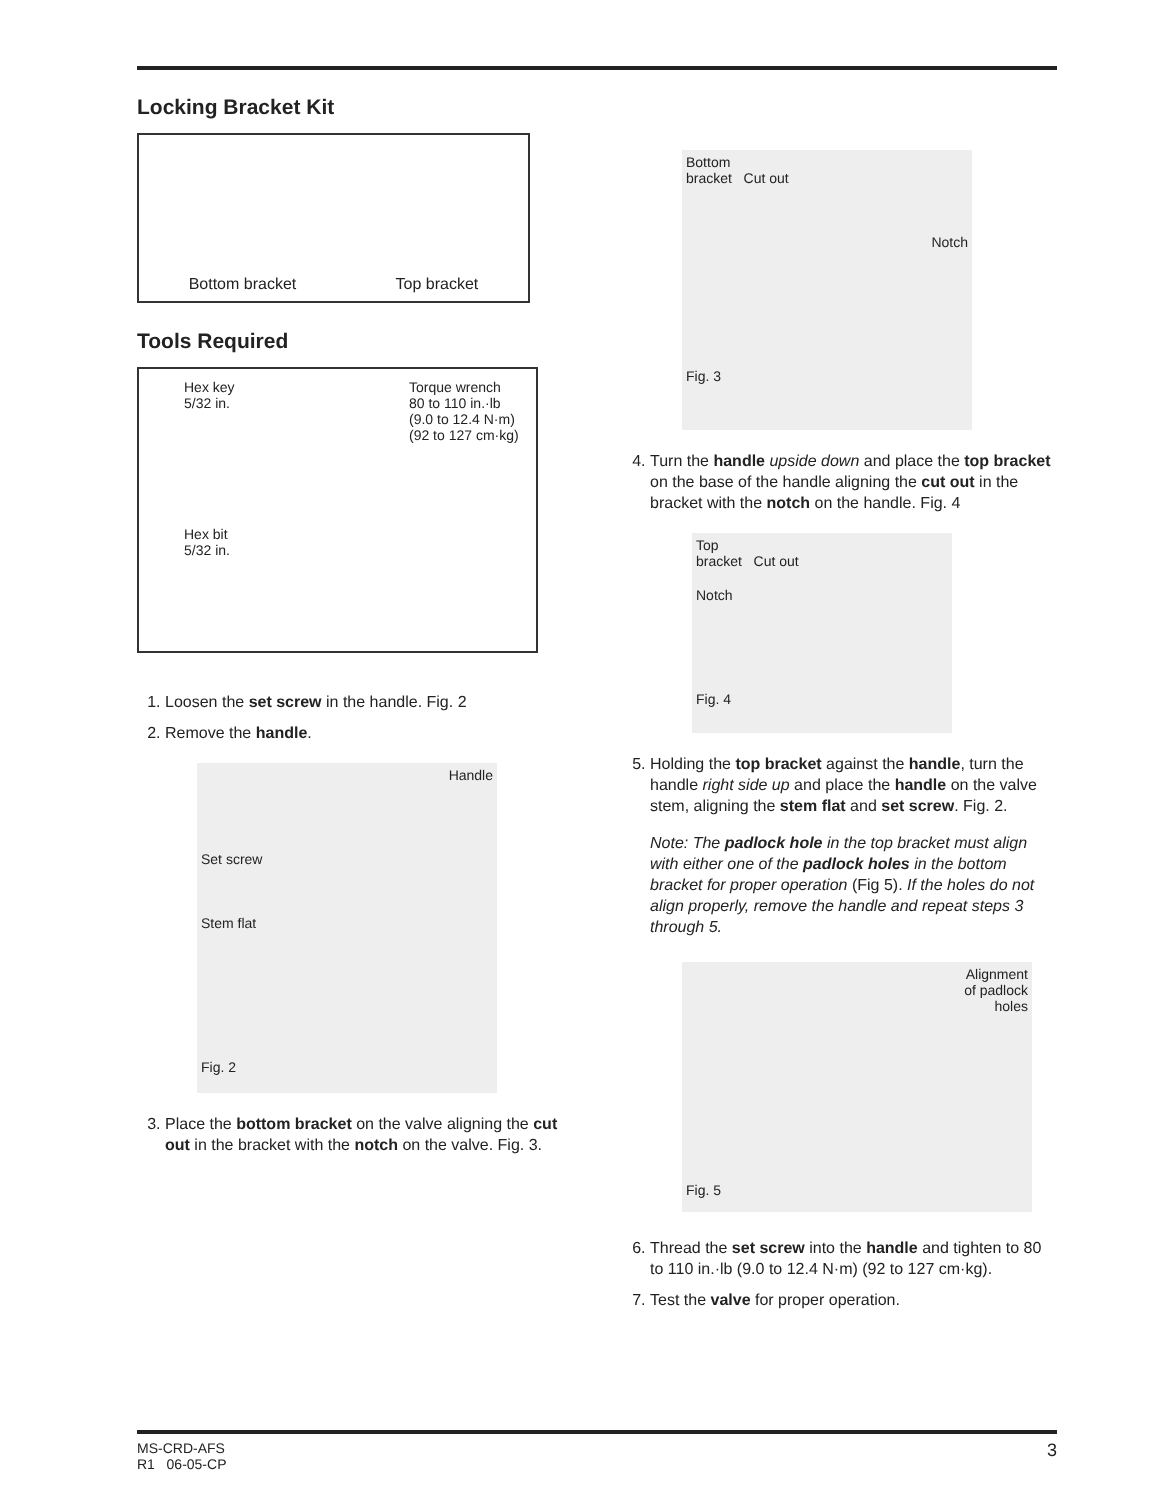Locking Bracket Kit
Bottom bracket Top bracket
Tools Required
Hex key
5/32 in.
Hex bit
5/32 in.
Torque wrench
80 to 110 in.·lb
(9.0 to 12.4 N·m)
(92 to 127 cm·kg)
1. Loosen the set screw in the handle. Fig. 2
2. Remove the handle.
Handle
Set screw
Stem flat
Fig. 2
3. Place the bottom bracket on the valve aligning the cut out in the bracket with the notch on the valve. Fig. 3.
Bottom
bracket Cut out
Notch
Fig. 3
4. Turn the handle upside down and place the top bracket on the base of the handle aligning the cut out in the bracket with the notch on the handle. Fig. 4
Top
bracket Cut out
Notch
Fig. 4
5. Holding the top bracket against the handle, turn the handle right side up and place the handle on the valve stem, aligning the stem flat and set screw. Fig. 2.
Note: The padlock hole in the top bracket must align with either one of the padlock holes in the bottom bracket for proper operation (Fig 5). If the holes do not align properly, remove the handle and repeat steps 3 through 5.
Alignment
of padlock
holes
Fig. 5
6. Thread the set screw into the handle and tighten to 80 to 110 in.·lb (9.0 to 12.4 N·m) (92 to 127 cm·kg).
7. Test the valve for proper operation.
MS-CRD-AFS
R1 06-05-CP
3